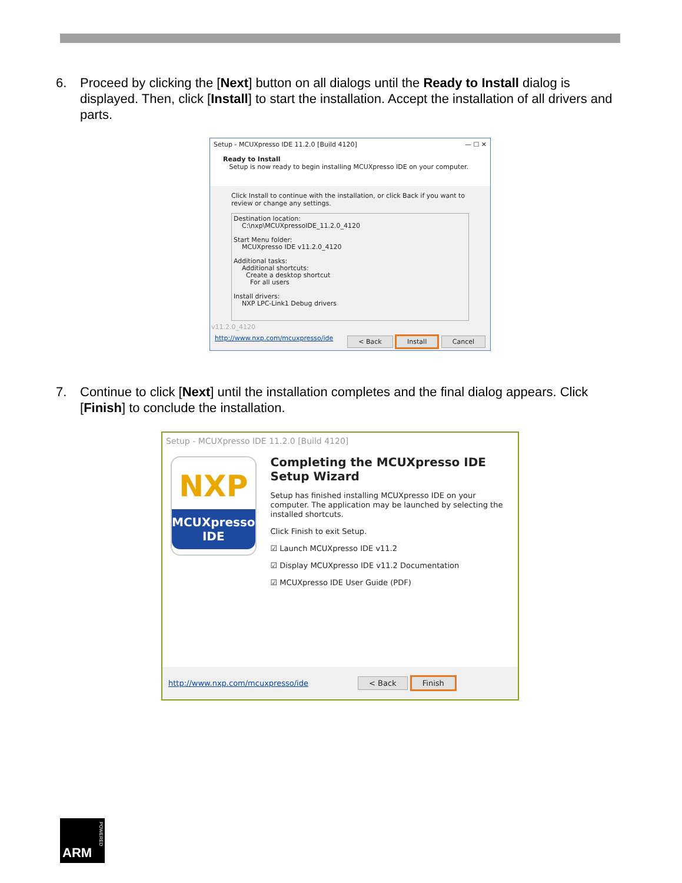6. Proceed by clicking the [Next] button on all dialogs until the Ready to Install dialog is displayed. Then, click [Install] to start the installation. Accept the installation of all drivers and parts.
Setup - MCUXpresso IDE 11.2.0 [Build 4120] — ☐ ✕
Ready to Install
Setup is now ready to begin installing MCUXpresso IDE on your computer.
Click Install to continue with the installation, or click Back if you want to review or change any settings.
Destination location:
C:\nxp\MCUXpressoIDE_11.2.0_4120
Start Menu folder:
MCUXpresso IDE v11.2.0_4120
Additional tasks:
Additional shortcuts:
Create a desktop shortcut
For all users
Install drivers:
NXP LPC-Link1 Debug drivers
v11.2.0_4120
http://www.nxp.com/mcuxpresso/ide < Back Install Cancel
7. Continue to click [Next] until the installation completes and the final dialog appears. Click [Finish] to conclude the installation.
Setup - MCUXpresso IDE 11.2.0 [Build 4120]
NXP
MCUXpresso
IDE
Completing the MCUXpresso IDE Setup Wizard
Setup has finished installing MCUXpresso IDE on your computer. The application may be launched by selecting the installed shortcuts.
Click Finish to exit Setup.
☑ Launch MCUXpresso IDE v11.2
☑ Display MCUXpresso IDE v11.2 Documentation
☑ MCUXpresso IDE User Guide (PDF)
http://www.nxp.com/mcuxpresso/ide < Back Finish
ARM
POWERED